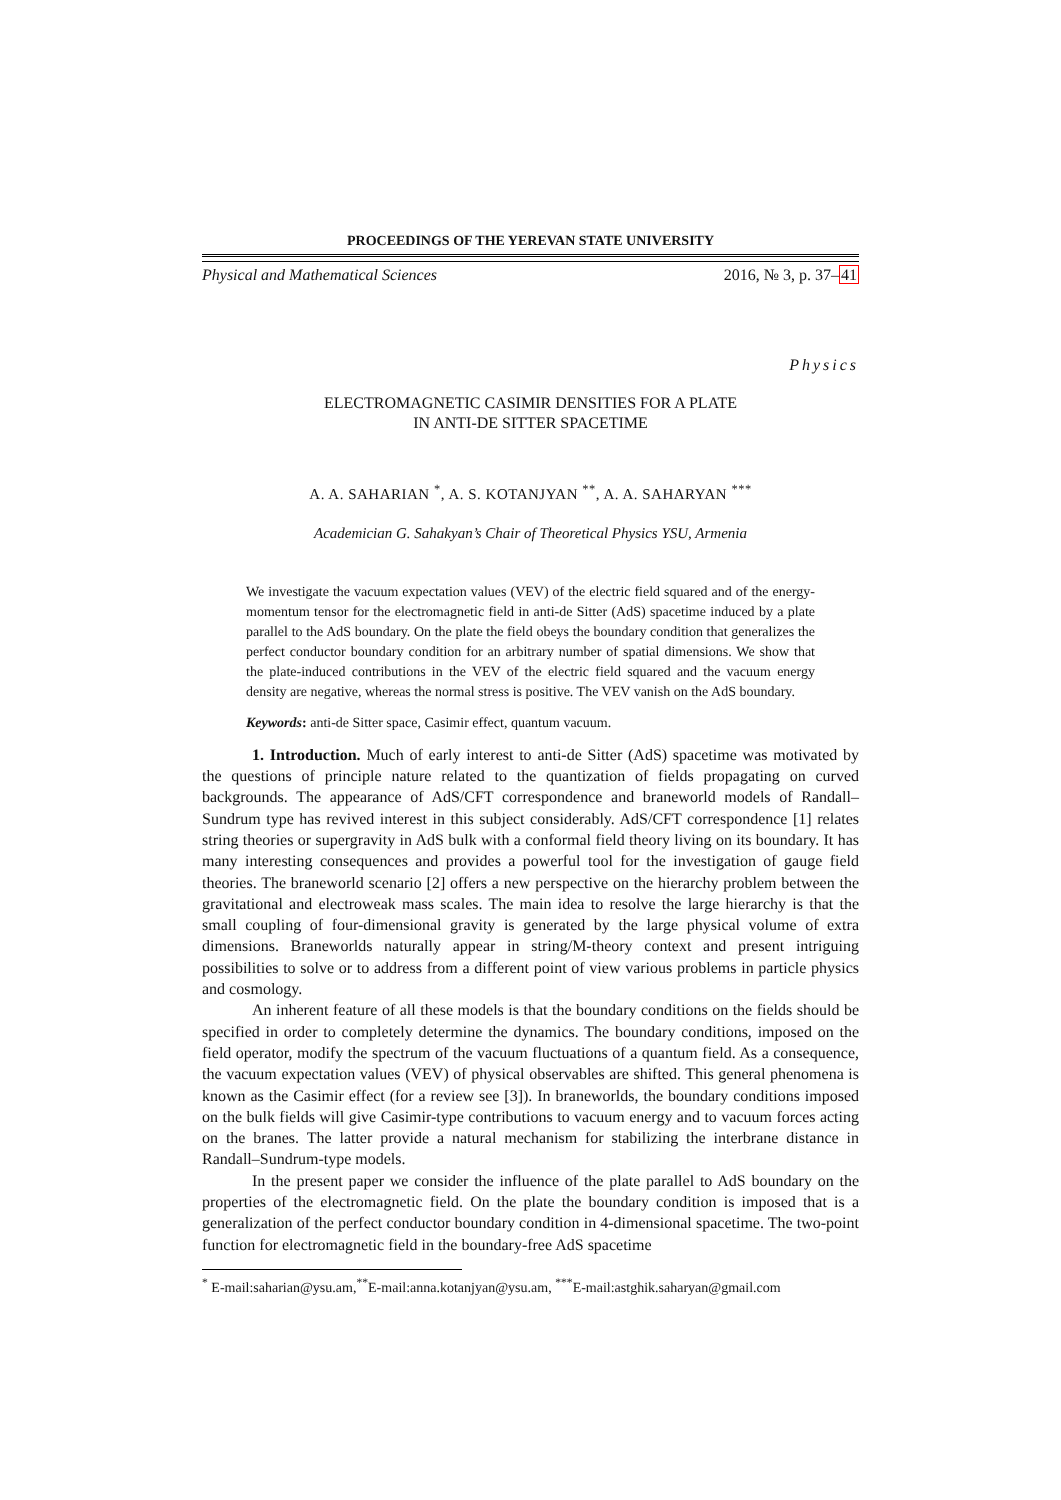PROCEEDINGS OF THE YEREVAN STATE UNIVERSITY
Physical and Mathematical Sciences 2016, № 3, p. 37–41
Physics
ELECTROMAGNETIC CASIMIR DENSITIES FOR A PLATE
IN ANTI-DE SITTER SPACETIME
A. A. SAHARIAN <sup>*</sup>, A. S. KOTANJYAN <sup>**</sup>, A. A. SAHARYAN <sup>***</sup>
Academician G. Sahakyan’s Chair of Theoretical Physics YSU, Armenia
We investigate the vacuum expectation values (VEV) of the electric field squared and of the energy-momentum tensor for the electromagnetic field in anti-de Sitter (AdS) spacetime induced by a plate parallel to the AdS boundary. On the plate the field obeys the boundary condition that generalizes the perfect conductor boundary condition for an arbitrary number of spatial dimensions. We show that the plate-induced contributions in the VEV of the electric field squared and the vacuum energy density are negative, whereas the normal stress is positive. The VEV vanish on the AdS boundary.
Keywords: anti-de Sitter space, Casimir effect, quantum vacuum.
1. Introduction. Much of early interest to anti-de Sitter (AdS) spacetime was motivated by the questions of principle nature related to the quantization of fields propagating on curved backgrounds. The appearance of AdS/CFT correspondence and braneworld models of Randall–Sundrum type has revived interest in this subject considerably. AdS/CFT correspondence [1] relates string theories or supergravity in AdS bulk with a conformal field theory living on its boundary. It has many interesting consequences and provides a powerful tool for the investigation of gauge field theories. The braneworld scenario [2] offers a new perspective on the hierarchy problem between the gravitational and electroweak mass scales. The main idea to resolve the large hierarchy is that the small coupling of four-dimensional gravity is generated by the large physical volume of extra dimensions. Braneworlds naturally appear in string/M-theory context and present intriguing possibilities to solve or to address from a different point of view various problems in particle physics and cosmology.
An inherent feature of all these models is that the boundary conditions on the fields should be specified in order to completely determine the dynamics. The boundary conditions, imposed on the field operator, modify the spectrum of the vacuum fluctuations of a quantum field. As a consequence, the vacuum expectation values (VEV) of physical observables are shifted. This general phenomena is known as the Casimir effect (for a review see [3]). In braneworlds, the boundary conditions imposed on the bulk fields will give Casimir-type contributions to vacuum energy and to vacuum forces acting on the branes. The latter provide a natural mechanism for stabilizing the interbrane distance in Randall–Sundrum-type models.
In the present paper we consider the influence of the plate parallel to AdS boundary on the properties of the electromagnetic field. On the plate the boundary condition is imposed that is a generalization of the perfect conductor boundary condition in 4-dimensional spacetime. The two-point function for electromagnetic field in the boundary-free AdS spacetime
<sup>*</sup> E-mail:saharian@ysu.am,<sup>**</sup>E-mail:anna.kotanjyan@ysu.am, <sup>***</sup>E-mail:astghik.saharyan@gmail.com